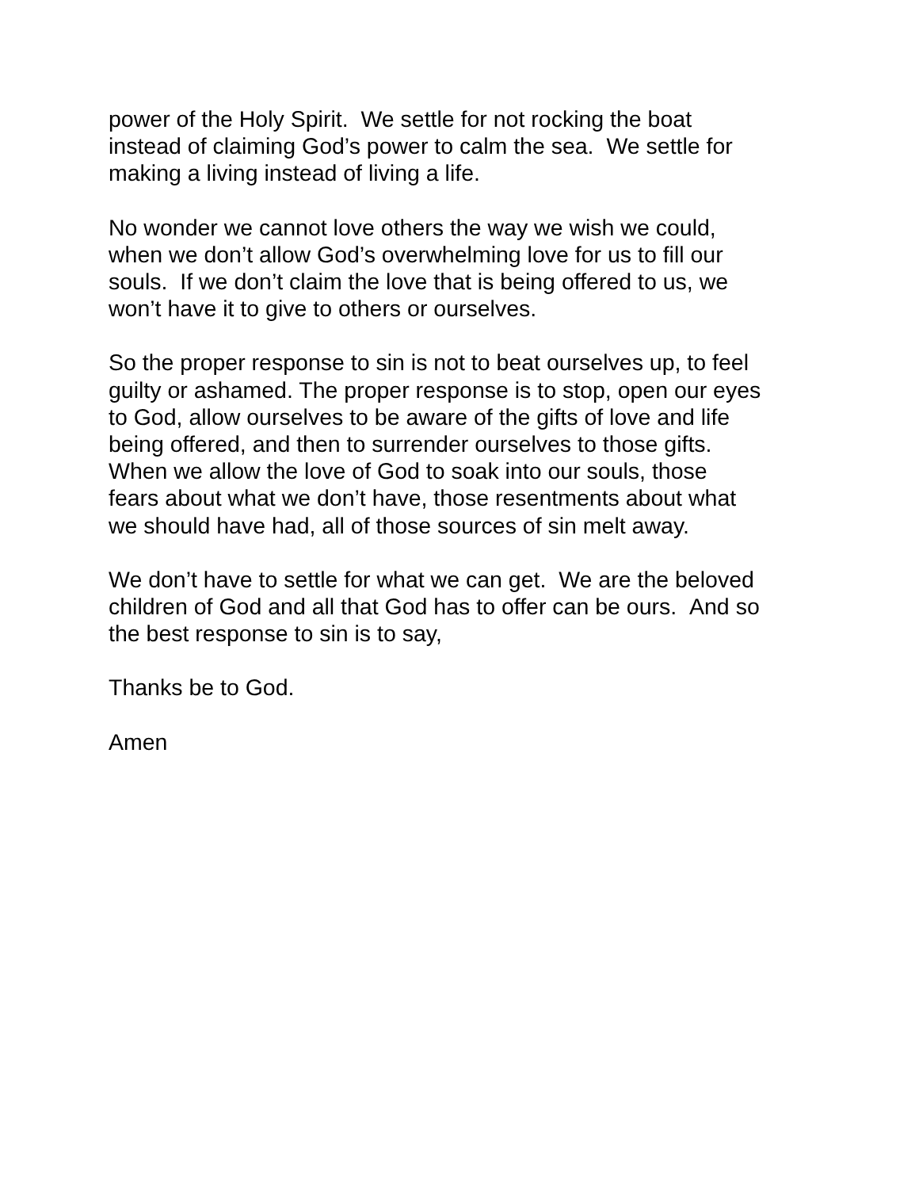power of the Holy Spirit. We settle for not rocking the boat
instead of claiming God’s power to calm the sea. We settle for
making a living instead of living a life.
No wonder we cannot love others the way we wish we could,
when we don’t allow God’s overwhelming love for us to fill our
souls. If we don’t claim the love that is being offered to us, we
won’t have it to give to others or ourselves.
So the proper response to sin is not to beat ourselves up, to feel
guilty or ashamed. The proper response is to stop, open our eyes
to God, allow ourselves to be aware of the gifts of love and life
being offered, and then to surrender ourselves to those gifts.
When we allow the love of God to soak into our souls, those
fears about what we don’t have, those resentments about what
we should have had, all of those sources of sin melt away.
We don’t have to settle for what we can get. We are the beloved
children of God and all that God has to offer can be ours. And so
the best response to sin is to say,
Thanks be to God.
Amen